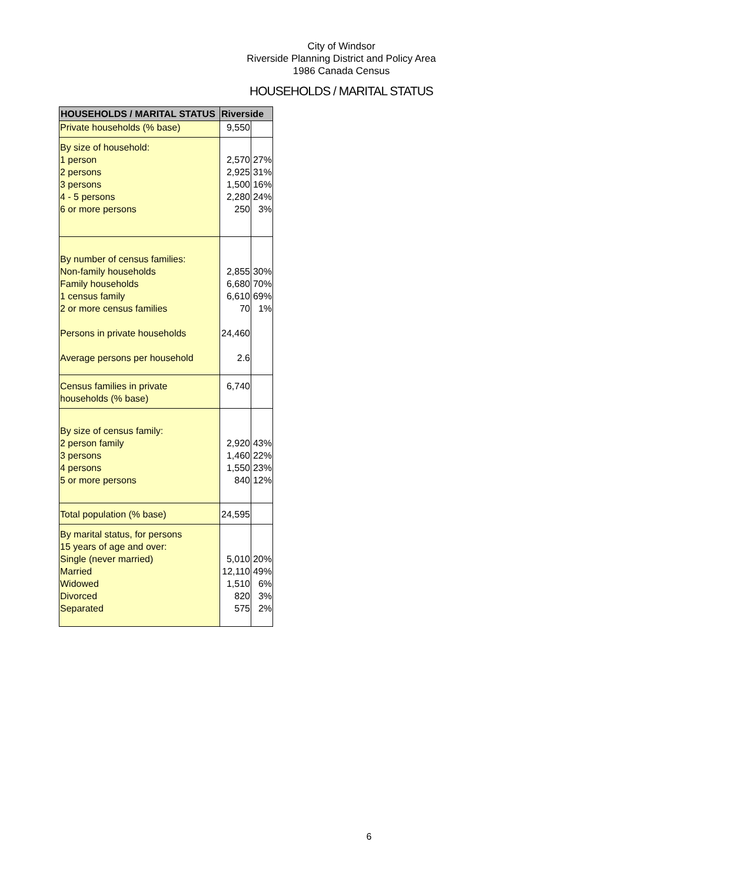City of Windsor
Riverside Planning District and Policy Area
1986 Canada Census
HOUSEHOLDS / MARITAL STATUS
| HOUSEHOLDS / MARITAL STATUS | Riverside | |
| --- | --- | --- |
| Private households (% base) | 9,550 | |
| By size of household: 1 person 2 persons 3 persons 4 - 5 persons 6 or more persons | 2,570 2,925 1,500 2,280 250 | 27% 31% 16% 24% 3% |
| By number of census families: Non-family households Family households 1 census family 2 or more census families Persons in private households Average persons per household | 2,855 6,680 6,610 70 24,460 2.6 | 30% 70% 69% 1% |
| Census families in private households (% base) | 6,740 | |
| By size of census family: 2 person family 3 persons 4 persons 5 or more persons | 2,920 1,460 1,550 840 | 43% 22% 23% 12% |
| Total population (% base) | 24,595 | |
| By marital status, for persons 15 years of age and over: Single (never married) Married Widowed Divorced Separated | 5,010 12,110 1,510 820 575 | 20% 49% 6% 3% 2% |
6